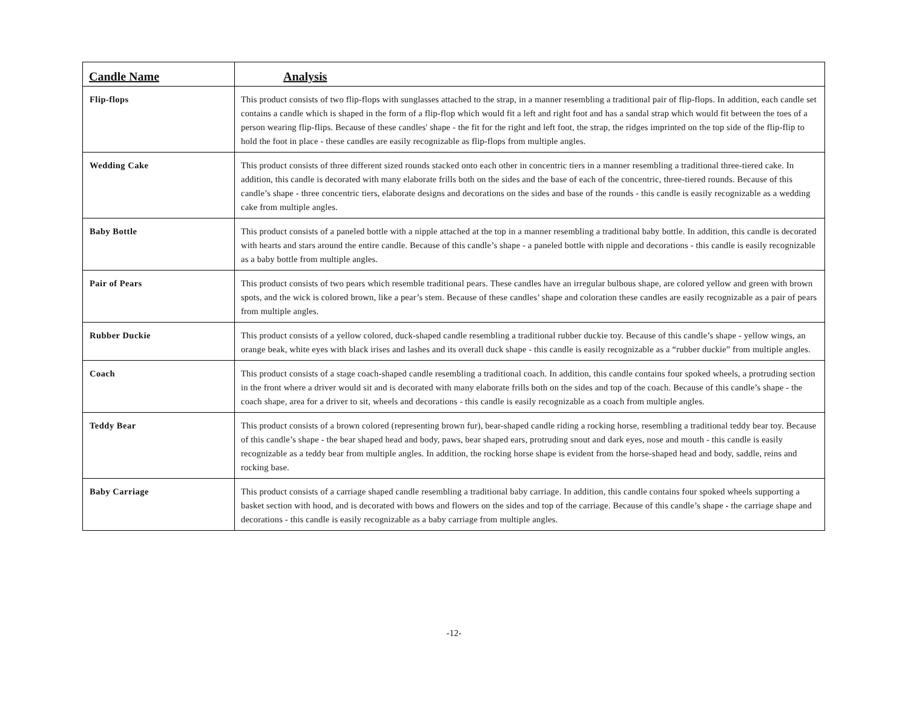| Candle Name | Analysis |
| --- | --- |
| Flip-flops | This product consists of two flip-flops with sunglasses attached to the strap, in a manner resembling a traditional pair of flip-flops. In addition, each candle set contains a candle which is shaped in the form of a flip-flop which would fit a left and right foot and has a sandal strap which would fit between the toes of a person wearing flip-flips. Because of these candles' shape - the fit for the right and left foot, the strap, the ridges imprinted on the top side of the flip-flip to hold the foot in place - these candles are easily recognizable as flip-flops from multiple angles. |
| Wedding Cake | This product consists of three different sized rounds stacked onto each other in concentric tiers in a manner resembling a traditional three-tiered cake. In addition, this candle is decorated with many elaborate frills both on the sides and the base of each of the concentric, three-tiered rounds. Because of this candle’s shape - three concentric tiers, elaborate designs and decorations on the sides and base of the rounds - this candle is easily recognizable as a wedding cake from multiple angles. |
| Baby Bottle | This product consists of a paneled bottle with a nipple attached at the top in a manner resembling a traditional baby bottle. In addition, this candle is decorated with hearts and stars around the entire candle. Because of this candle’s shape - a paneled bottle with nipple and decorations - this candle is easily recognizable as a baby bottle from multiple angles. |
| Pair of Pears | This product consists of two pears which resemble traditional pears. These candles have an irregular bulbous shape, are colored yellow and green with brown spots, and the wick is colored brown, like a pear’s stem. Because of these candles’ shape and coloration these candles are easily recognizable as a pair of pears from multiple angles. |
| Rubber Duckie | This product consists of a yellow colored, duck-shaped candle resembling a traditional rubber duckie toy. Because of this candle’s shape - yellow wings, an orange beak, white eyes with black irises and lashes and its overall duck shape - this candle is easily recognizable as a “rubber duckie” from multiple angles. |
| Coach | This product consists of a stage coach-shaped candle resembling a traditional coach. In addition, this candle contains four spoked wheels, a protruding section in the front where a driver would sit and is decorated with many elaborate frills both on the sides and top of the coach. Because of this candle’s shape - the coach shape, area for a driver to sit, wheels and decorations - this candle is easily recognizable as a coach from multiple angles. |
| Teddy Bear | This product consists of a brown colored (representing brown fur), bear-shaped candle riding a rocking horse, resembling a traditional teddy bear toy. Because of this candle’s shape - the bear shaped head and body, paws, bear shaped ears, protruding snout and dark eyes, nose and mouth - this candle is easily recognizable as a teddy bear from multiple angles. In addition, the rocking horse shape is evident from the horse-shaped head and body, saddle, reins and rocking base. |
| Baby Carriage | This product consists of a carriage shaped candle resembling a traditional baby carriage. In addition, this candle contains four spoked wheels supporting a basket section with hood, and is decorated with bows and flowers on the sides and top of the carriage. Because of this candle’s shape - the carriage shape and decorations - this candle is easily recognizable as a baby carriage from multiple angles. |
-12-